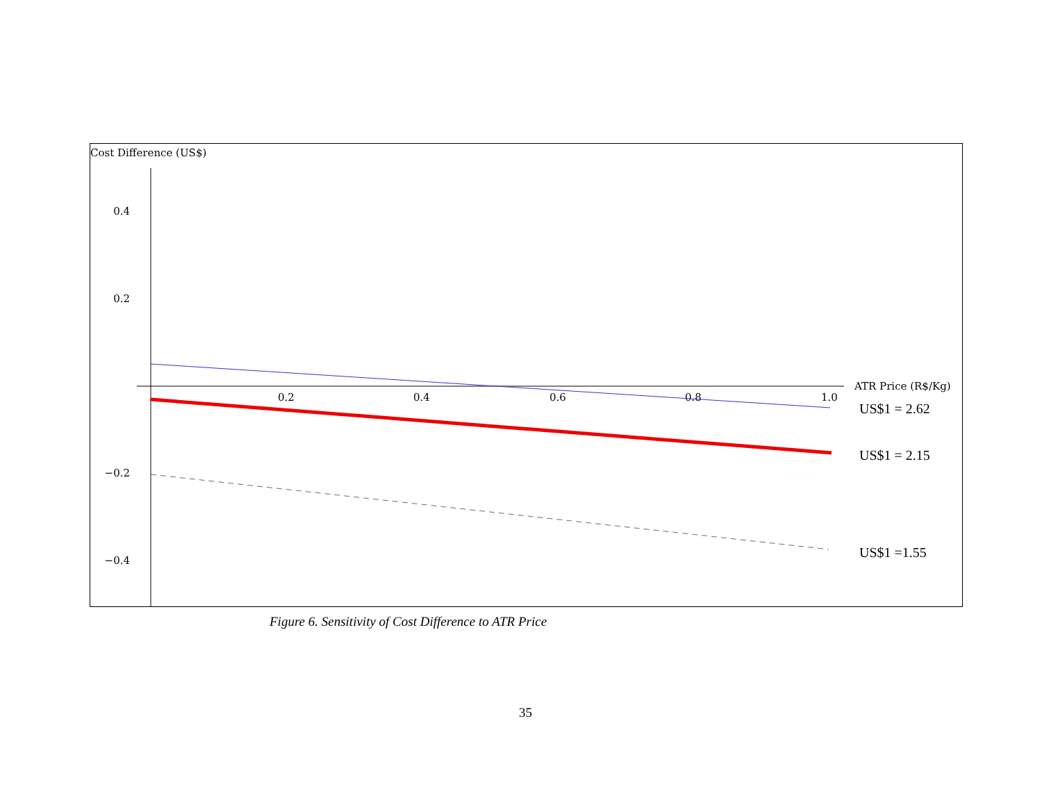Cost Difference (US$)
0.4
0.2
−0.2
−0.4
0.2
0.4
0.6
0.8
1.0
ATR Price (R$/Kg)
US$1 = 2.62
US$1 = 2.15
US$1 =1.55
Figure 6. Sensitivity of Cost Difference to ATR Price
35